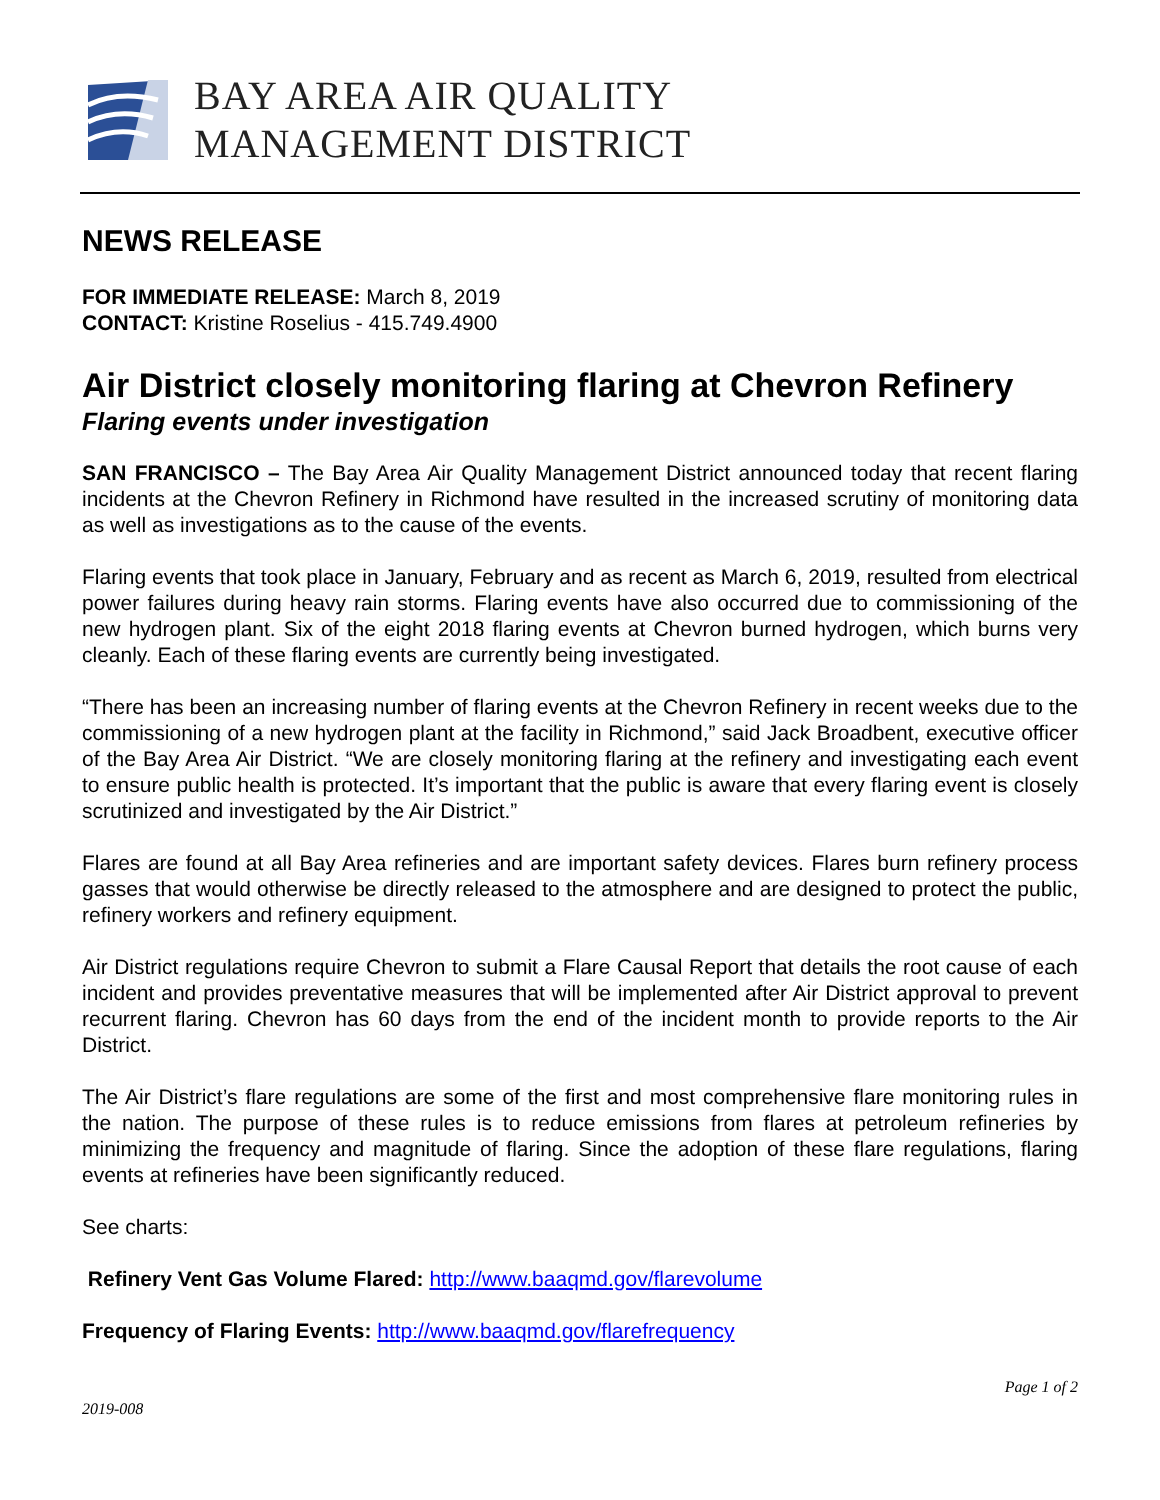BAY AREA AIR QUALITY
MANAGEMENT DISTRICT
NEWS RELEASE
FOR IMMEDIATE RELEASE: March 8, 2019
CONTACT: Kristine Roselius - 415.749.4900
Air District closely monitoring flaring at Chevron Refinery
Flaring events under investigation
SAN FRANCISCO – The Bay Area Air Quality Management District announced today that recent flaring incidents at the Chevron Refinery in Richmond have resulted in the increased scrutiny of monitoring data as well as investigations as to the cause of the events.
Flaring events that took place in January, February and as recent as March 6, 2019, resulted from electrical power failures during heavy rain storms. Flaring events have also occurred due to commissioning of the new hydrogen plant. Six of the eight 2018 flaring events at Chevron burned hydrogen, which burns very cleanly. Each of these flaring events are currently being investigated.
“There has been an increasing number of flaring events at the Chevron Refinery in recent weeks due to the commissioning of a new hydrogen plant at the facility in Richmond,” said Jack Broadbent, executive officer of the Bay Area Air District. “We are closely monitoring flaring at the refinery and investigating each event to ensure public health is protected. It’s important that the public is aware that every flaring event is closely scrutinized and investigated by the Air District.”
Flares are found at all Bay Area refineries and are important safety devices. Flares burn refinery process gasses that would otherwise be directly released to the atmosphere and are designed to protect the public, refinery workers and refinery equipment.
Air District regulations require Chevron to submit a Flare Causal Report that details the root cause of each incident and provides preventative measures that will be implemented after Air District approval to prevent recurrent flaring. Chevron has 60 days from the end of the incident month to provide reports to the Air District.
The Air District’s flare regulations are some of the first and most comprehensive flare monitoring rules in the nation. The purpose of these rules is to reduce emissions from flares at petroleum refineries by minimizing the frequency and magnitude of flaring. Since the adoption of these flare regulations, flaring events at refineries have been significantly reduced.
See charts:
Refinery Vent Gas Volume Flared: http://www.baaqmd.gov/flarevolume
Frequency of Flaring Events: http://www.baaqmd.gov/flarefrequency
Page 1 of 2
2019-008